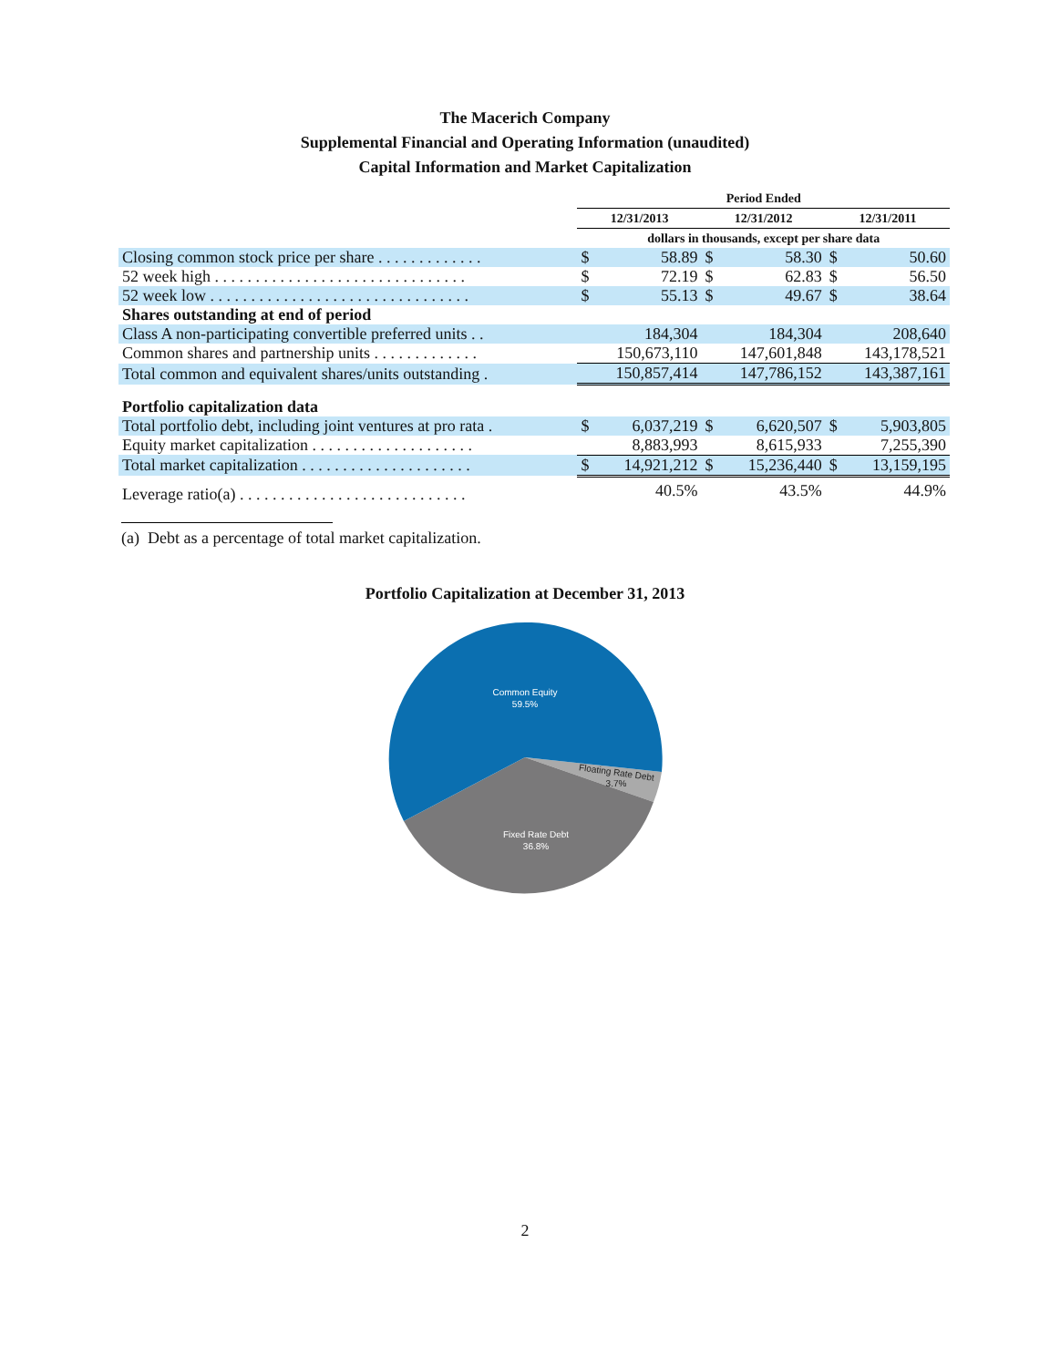The Macerich Company
Supplemental Financial and Operating Information (unaudited)
Capital Information and Market Capitalization
| | Period Ended | | | | | |
| | 12/31/2013 | | 12/31/2012 | | 12/31/2011 | |
| | dollars in thousands, except per share data | | | | | |
| Closing common stock price per share . . . . . . . . . . . . . | $ | 58.89 | $ | 58.30 | $ | 50.60 |
| 52 week high . . . . . . . . . . . . . . . . . . . . . . . . . . . . . . . | $ | 72.19 | $ | 62.83 | $ | 56.50 |
| 52 week low . . . . . . . . . . . . . . . . . . . . . . . . . . . . . . . . | $ | 55.13 | $ | 49.67 | $ | 38.64 |
| Shares outstanding at end of period | | | | | | |
| Class A non-participating convertible preferred units . . | | 184,304 | | 184,304 | | 208,640 |
| Common shares and partnership units . . . . . . . . . . . . . | 150,673,110 | | 147,601,848 | | 143,178,521 | |
| Total common and equivalent shares/units outstanding . | 150,857,414 | | 147,786,152 | | 143,387,161 | |
| Portfolio capitalization data | | | | | | |
| Total portfolio debt, including joint ventures at pro rata . | $ | 6,037,219 | $ | 6,620,507 | $ | 5,903,805 |
| Equity market capitalization . . . . . . . . . . . . . . . . . . . . | 8,883,993 | | 8,615,933 | | 7,255,390 | |
| Total market capitalization . . . . . . . . . . . . . . . . . . . . . | $ | 14,921,212 | $ | 15,236,440 | $ | 13,159,195 |
| Leverage ratio(a) . . . . . . . . . . . . . . . . . . . . . . . . . . . . | 40.5% | | 43.5% | | 44.9% | |
(a) Debt as a percentage of total market capitalization.
Portfolio Capitalization at December 31, 2013
Common Equity
59.5%
Floating Rate Debt
3.7%
Fixed Rate Debt
36.8%
2